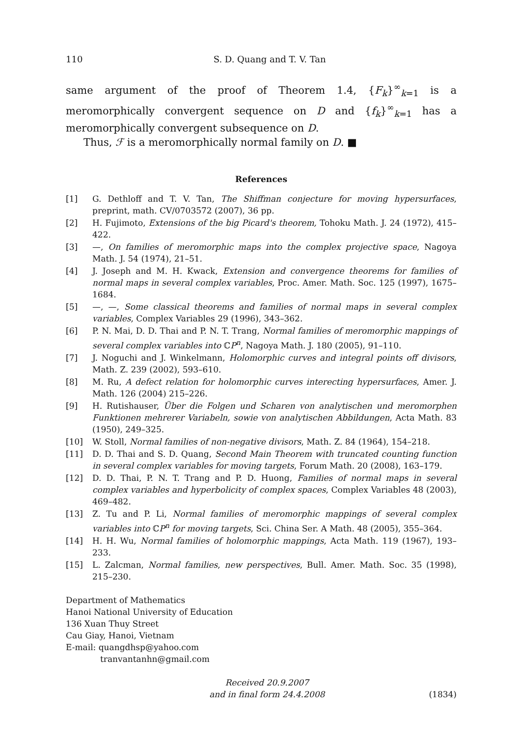110 S. D. Quang and T. V. Tan
same argument of the proof of Theorem 1.4, {F<sub>k</sub>}<sup>∞</sup><sub>k=1</sub> is a meromorphically convergent sequence on D and {f<sub>k</sub>}<sup>∞</sup><sub>k=1</sub> has a meromorphically convergent subsequence on D.
Thus, ℱ is a meromorphically normal family on D. ■
References
[1] G. Dethloff and T. V. Tan, The Shiffman conjecture for moving hypersurfaces, preprint, math. CV/0703572 (2007), 36 pp.
[2] H. Fujimoto, Extensions of the big Picard's theorem, Tohoku Math. J. 24 (1972), 415–422.
[3] —, On families of meromorphic maps into the complex projective space, Nagoya Math. J. 54 (1974), 21–51.
[4] J. Joseph and M. H. Kwack, Extension and convergence theorems for families of normal maps in several complex variables, Proc. Amer. Math. Soc. 125 (1997), 1675–1684.
[5] —, —, Some classical theorems and families of normal maps in several complex variables, Complex Variables 29 (1996), 343–362.
[6] P. N. Mai, D. D. Thai and P. N. T. Trang, Normal families of meromorphic mappings of several complex variables into ℂP<sup>n</sup>, Nagoya Math. J. 180 (2005), 91–110.
[7] J. Noguchi and J. Winkelmann, Holomorphic curves and integral points off divisors, Math. Z. 239 (2002), 593–610.
[8] M. Ru, A defect relation for holomorphic curves interecting hypersurfaces, Amer. J. Math. 126 (2004) 215–226.
[9] H. Rutishauser, Über die Folgen und Scharen von analytischen und meromorphen Funktionen mehrerer Variabeln, sowie von analytischen Abbildungen, Acta Math. 83 (1950), 249–325.
[10] W. Stoll, Normal families of non-negative divisors, Math. Z. 84 (1964), 154–218.
[11] D. D. Thai and S. D. Quang, Second Main Theorem with truncated counting function in several complex variables for moving targets, Forum Math. 20 (2008), 163–179.
[12] D. D. Thai, P. N. T. Trang and P. D. Huong, Families of normal maps in several complex variables and hyperbolicity of complex spaces, Complex Variables 48 (2003), 469–482.
[13] Z. Tu and P. Li, Normal families of meromorphic mappings of several complex variables into ℂP<sup>n</sup> for moving targets, Sci. China Ser. A Math. 48 (2005), 355–364.
[14] H. H. Wu, Normal families of holomorphic mappings, Acta Math. 119 (1967), 193–233.
[15] L. Zalcman, Normal families, new perspectives, Bull. Amer. Math. Soc. 35 (1998), 215–230.
Department of Mathematics
Hanoi National University of Education
136 Xuan Thuy Street
Cau Giay, Hanoi, Vietnam
E-mail: quangdhsp@yahoo.com
tranvantanhn@gmail.com
Received 20.9.2007
and in final form 24.4.2008
(1834)